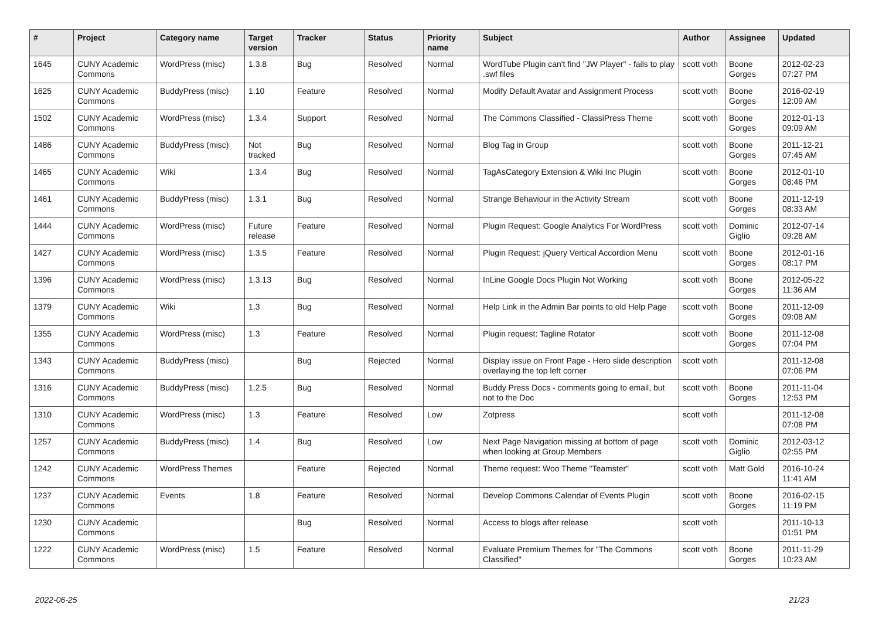| # | Project | Category name | Target version | Tracker | Status | Priority name | Subject | Author | Assignee | Updated |
| --- | --- | --- | --- | --- | --- | --- | --- | --- | --- | --- |
| 1645 | CUNY Academic Commons | WordPress (misc) | 1.3.8 | Bug | Resolved | Normal | WordTube Plugin can't find "JW Player" - fails to play .swf files | scott voth | Boone Gorges | 2012-02-23 07:27 PM |
| 1625 | CUNY Academic Commons | BuddyPress (misc) | 1.10 | Feature | Resolved | Normal | Modify Default Avatar and Assignment Process | scott voth | Boone Gorges | 2016-02-19 12:09 AM |
| 1502 | CUNY Academic Commons | WordPress (misc) | 1.3.4 | Support | Resolved | Normal | The Commons Classified - ClassiPress Theme | scott voth | Boone Gorges | 2012-01-13 09:09 AM |
| 1486 | CUNY Academic Commons | BuddyPress (misc) | Not tracked | Bug | Resolved | Normal | Blog Tag in Group | scott voth | Boone Gorges | 2011-12-21 07:45 AM |
| 1465 | CUNY Academic Commons | Wiki | 1.3.4 | Bug | Resolved | Normal | TagAsCategory Extension & Wiki Inc Plugin | scott voth | Boone Gorges | 2012-01-10 08:46 PM |
| 1461 | CUNY Academic Commons | BuddyPress (misc) | 1.3.1 | Bug | Resolved | Normal | Strange Behaviour in the Activity Stream | scott voth | Boone Gorges | 2011-12-19 08:33 AM |
| 1444 | CUNY Academic Commons | WordPress (misc) | Future release | Feature | Resolved | Normal | Plugin Request: Google Analytics For WordPress | scott voth | Dominic Giglio | 2012-07-14 09:28 AM |
| 1427 | CUNY Academic Commons | WordPress (misc) | 1.3.5 | Feature | Resolved | Normal | Plugin Request: jQuery Vertical Accordion Menu | scott voth | Boone Gorges | 2012-01-16 08:17 PM |
| 1396 | CUNY Academic Commons | WordPress (misc) | 1.3.13 | Bug | Resolved | Normal | InLine Google Docs Plugin Not Working | scott voth | Boone Gorges | 2012-05-22 11:36 AM |
| 1379 | CUNY Academic Commons | Wiki | 1.3 | Bug | Resolved | Normal | Help Link in the Admin Bar points to old Help Page | scott voth | Boone Gorges | 2011-12-09 09:08 AM |
| 1355 | CUNY Academic Commons | WordPress (misc) | 1.3 | Feature | Resolved | Normal | Plugin request: Tagline Rotator | scott voth | Boone Gorges | 2011-12-08 07:04 PM |
| 1343 | CUNY Academic Commons | BuddyPress (misc) | | Bug | Rejected | Normal | Display issue on Front Page - Hero slide description overlaying the top left corner | scott voth | | 2011-12-08 07:06 PM |
| 1316 | CUNY Academic Commons | BuddyPress (misc) | 1.2.5 | Bug | Resolved | Normal | Buddy Press Docs - comments going to email, but not to the Doc | scott voth | Boone Gorges | 2011-11-04 12:53 PM |
| 1310 | CUNY Academic Commons | WordPress (misc) | 1.3 | Feature | Resolved | Low | Zotpress | scott voth | | 2011-12-08 07:08 PM |
| 1257 | CUNY Academic Commons | BuddyPress (misc) | 1.4 | Bug | Resolved | Low | Next Page Navigation missing at bottom of page when looking at Group Members | scott voth | Dominic Giglio | 2012-03-12 02:55 PM |
| 1242 | CUNY Academic Commons | WordPress Themes | | Feature | Rejected | Normal | Theme request: Woo Theme "Teamster" | scott voth | Matt Gold | 2016-10-24 11:41 AM |
| 1237 | CUNY Academic Commons | Events | 1.8 | Feature | Resolved | Normal | Develop Commons Calendar of Events Plugin | scott voth | Boone Gorges | 2016-02-15 11:19 PM |
| 1230 | CUNY Academic Commons | | | Bug | Resolved | Normal | Access to blogs after release | scott voth | | 2011-10-13 01:51 PM |
| 1222 | CUNY Academic Commons | WordPress (misc) | 1.5 | Feature | Resolved | Normal | Evaluate Premium Themes for "The Commons Classified" | scott voth | Boone Gorges | 2011-11-29 10:23 AM |
2022-06-25 21/23